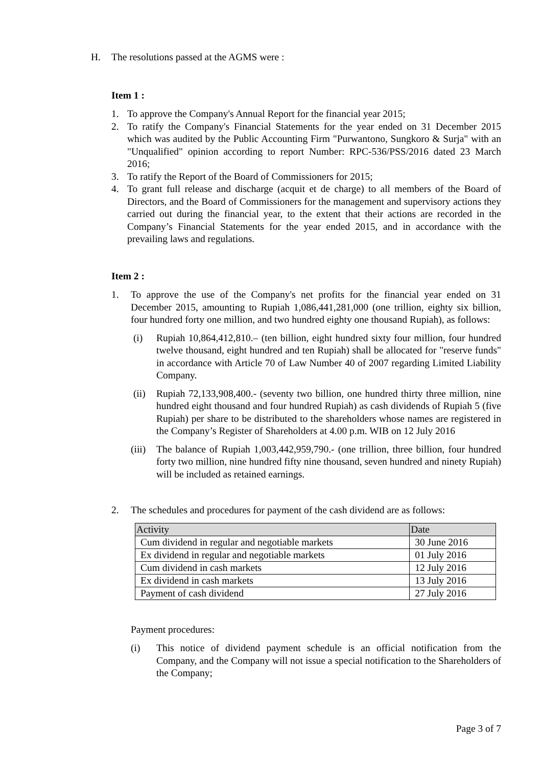H. The resolutions passed at the AGMS were :
Item 1 :
1. To approve the Company's Annual Report for the financial year 2015;
2. To ratify the Company's Financial Statements for the year ended on 31 December 2015 which was audited by the Public Accounting Firm "Purwantono, Sungkoro & Surja" with an "Unqualified" opinion according to report Number: RPC-536/PSS/2016 dated 23 March 2016;
3. To ratify the Report of the Board of Commissioners for 2015;
4. To grant full release and discharge (acquit et de charge) to all members of the Board of Directors, and the Board of Commissioners for the management and supervisory actions they carried out during the financial year, to the extent that their actions are recorded in the Company’s Financial Statements for the year ended 2015, and in accordance with the prevailing laws and regulations.
Item 2 :
1. To approve the use of the Company's net profits for the financial year ended on 31 December 2015, amounting to Rupiah 1,086,441,281,000 (one trillion, eighty six billion, four hundred forty one million, and two hundred eighty one thousand Rupiah), as follows:
(i) Rupiah 10,864,412,810.– (ten billion, eight hundred sixty four million, four hundred twelve thousand, eight hundred and ten Rupiah) shall be allocated for "reserve funds" in accordance with Article 70 of Law Number 40 of 2007 regarding Limited Liability Company.
(ii) Rupiah 72,133,908,400.- (seventy two billion, one hundred thirty three million, nine hundred eight thousand and four hundred Rupiah) as cash dividends of Rupiah 5 (five Rupiah) per share to be distributed to the shareholders whose names are registered in the Company’s Register of Shareholders at 4.00 p.m. WIB on 12 July 2016
(iii) The balance of Rupiah 1,003,442,959,790.- (one trillion, three billion, four hundred forty two million, nine hundred fifty nine thousand, seven hundred and ninety Rupiah) will be included as retained earnings.
2. The schedules and procedures for payment of the cash dividend are as follows:
| Activity | Date |
| --- | --- |
| Cum dividend in regular and negotiable markets | 30 June 2016 |
| Ex dividend in regular and negotiable markets | 01 July 2016 |
| Cum dividend in cash markets | 12 July 2016 |
| Ex dividend in cash markets | 13 July 2016 |
| Payment of cash dividend | 27 July 2016 |
Payment procedures:
(i) This notice of dividend payment schedule is an official notification from the Company, and the Company will not issue a special notification to the Shareholders of the Company;
Page 3 of 7